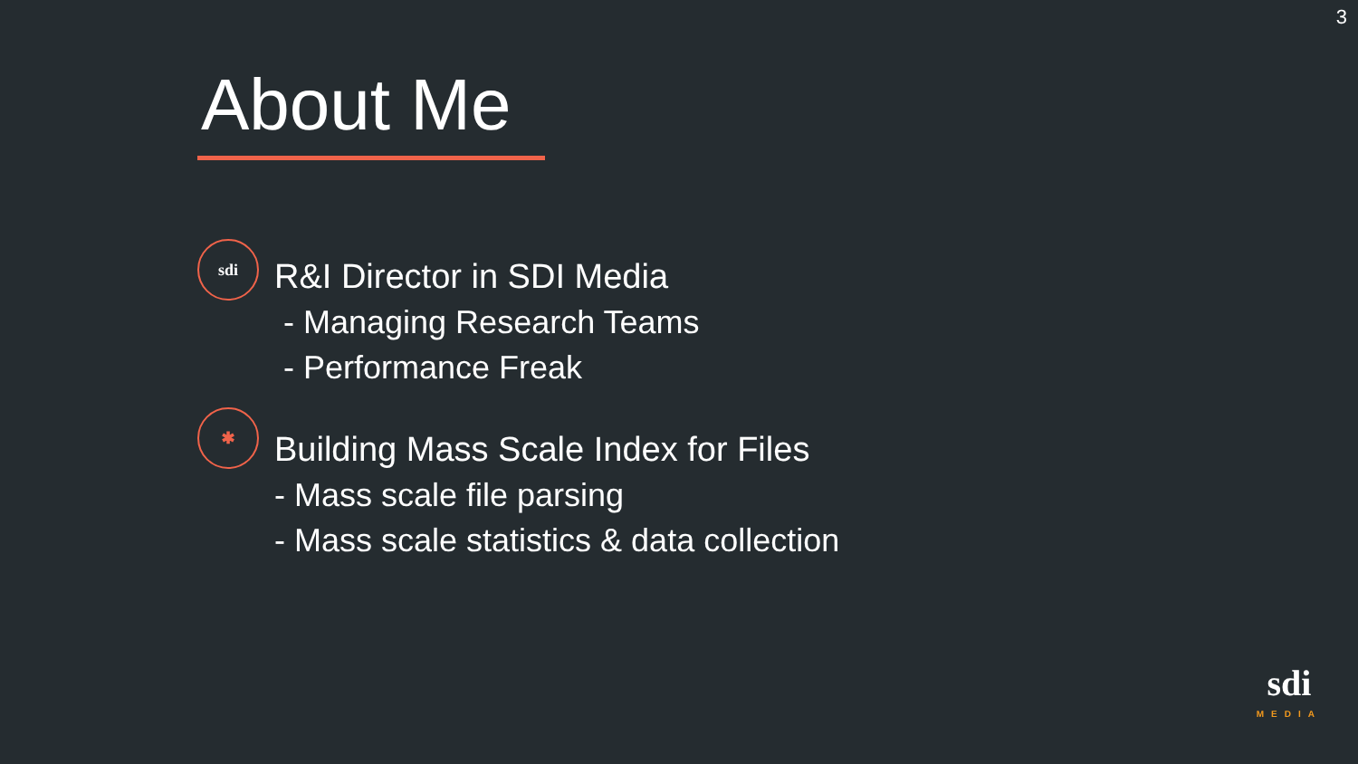3
About Me
sdi
R&I Director in SDI Media
- Managing Research Teams
- Performance Freak
✱
Building Mass Scale Index for Files
- Mass scale file parsing
- Mass scale statistics & data collection
sdi
MEDIA